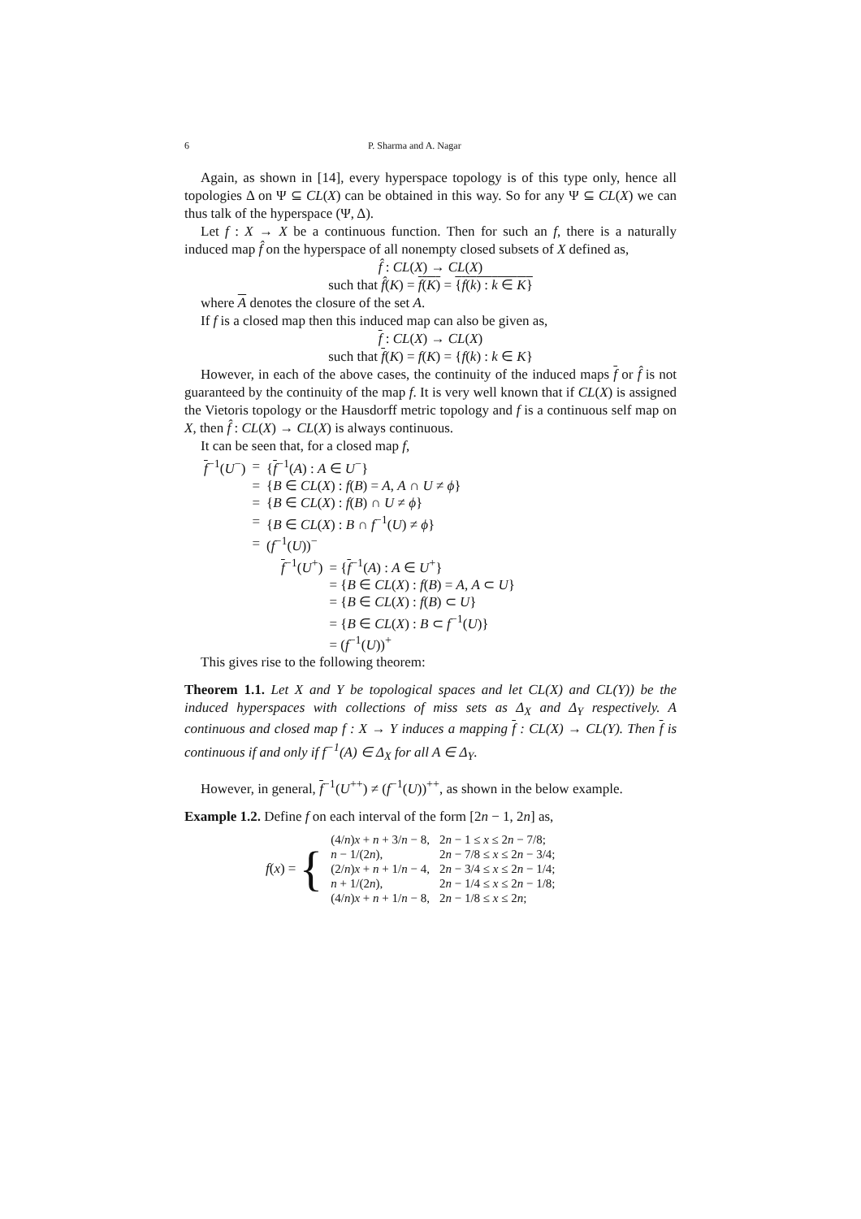6 P. Sharma and A. Nagar
Again, as shown in [14], every hyperspace topology is of this type only, hence all topologies Δ on Ψ ⊆ CL(X) can be obtained in this way. So for any Ψ ⊆ CL(X) we can thus talk of the hyperspace (Ψ, Δ).
Let f : X → X be a continuous function. Then for such an f, there is a naturally induced map f̂ on the hyperspace of all nonempty closed subsets of X defined as,
f̂ : CL(X) → CL(X)
such that f̂(K) = f(K) = {f(k) : k ∈ K}
where A denotes the closure of the set A.
If f is a closed map then this induced map can also be given as,
f : CL(X) → CL(X)
such that f(K) = f(K) = {f(k) : k ∈ K}
However, in each of the above cases, the continuity of the induced maps f or f̂ is not guaranteed by the continuity of the map f. It is very well known that if CL(X) is assigned the Vietoris topology or the Hausdorff metric topology and f is a continuous self map on X, then f̂ : CL(X) → CL(X) is always continuous.
It can be seen that, for a closed map f,
| f<sup>−1</sup>( U<sup>−</sup>) | = | { f<sup>−1</sup>( A ) : A ∈ U<sup>−</sup>} |
| | = | { B ∈ CL ( X ) : f ( B ) = A , A ∩ U ≠ ϕ } |
| | = | { B ∈ CL ( X ) : f ( B ) ∩ U ≠ ϕ } |
| | = | { B ∈ CL ( X ) : B ∩ f<sup>−1</sup>( U ) ≠ ϕ } |
| | = | ( f<sup>−1</sup>( U ))<sup>−</sup> |
| f<sup>−1</sup>( U<sup>+</sup>) | = { f<sup>−1</sup>( A ) : A ∈ U<sup>+</sup>} |
| | = { B ∈ CL ( X ) : f ( B ) = A , A ⊂ U } |
| | = { B ∈ CL ( X ) : f ( B ) ⊂ U } |
| | = { B ∈ CL ( X ) : B ⊂ f<sup>−1</sup>( U )} |
| | = ( f<sup>−1</sup>( U ))<sup>+</sup> |
This gives rise to the following theorem:
Theorem 1.1. Let X and Y be topological spaces and let CL(X) and CL(Y)) be the induced hyperspaces with collections of miss sets as Δ<sub>X</sub> and Δ<sub>Y</sub> respectively. A continuous and closed map f : X → Y induces a mapping f : CL(X) → CL(Y). Then f is continuous if and only if f<sup>−1</sup>(A) ∈ Δ<sub>X</sub> for all A ∈ Δ<sub>Y</sub>.
However, in general, f<sup>−1</sup>(U<sup>++</sup>) ≠ (f<sup>−1</sup>(U))<sup>++</sup>, as shown in the below example.
Example 1.2. Define f on each interval of the form [2n − 1, 2n] as,
f(x) = {
| (4/ n ) x + n + 3/ n − 8, | 2 n − 1 ≤ x ≤ 2 n − 7/8; |
| n − 1/(2 n ), | 2 n − 7/8 ≤ x ≤ 2 n − 3/4; |
| (2/ n ) x + n + 1/ n − 4, | 2 n − 3/4 ≤ x ≤ 2 n − 1/4; |
| n + 1/(2 n ), | 2 n − 1/4 ≤ x ≤ 2 n − 1/8; |
| (4/ n ) x + n + 1/ n − 8, | 2 n − 1/8 ≤ x ≤ 2 n ; |